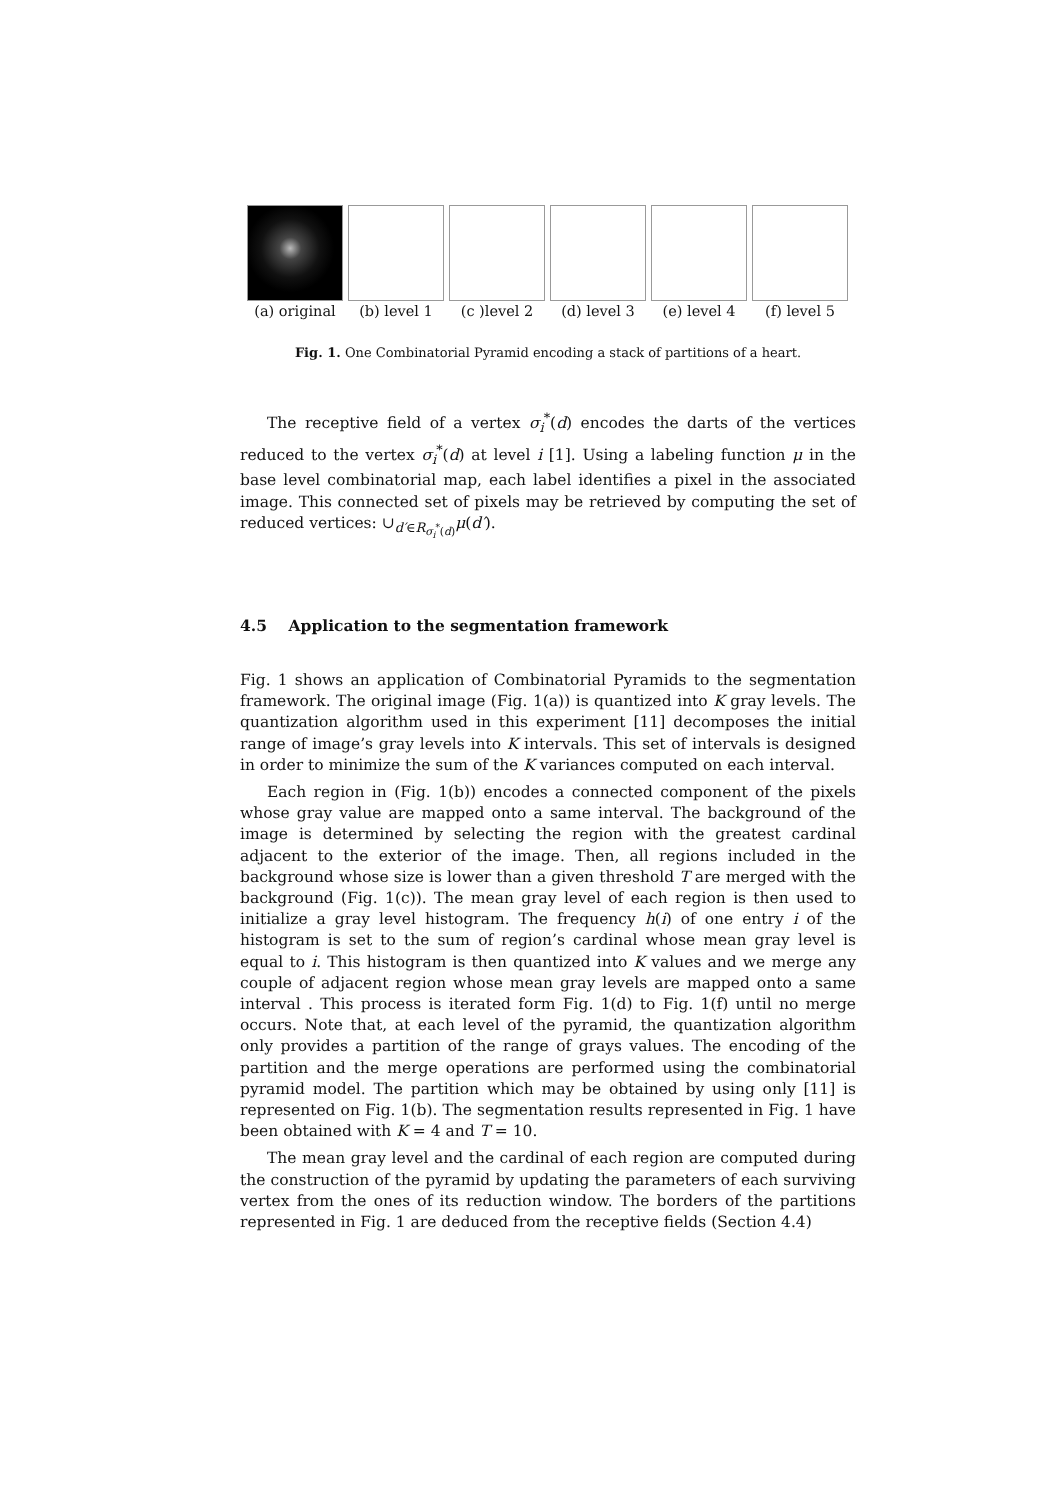(a) original
(b) level 1 (c )level 2 (d) level 3 (e) level 4 (f) level 5
Fig. 1. One Combinatorial Pyramid encoding a stack of partitions of a heart.
The receptive field of a vertex σ<sub>i</sub><sup>*</sup>(d) encodes the darts of the vertices reduced to the vertex σ<sub>i</sub><sup>*</sup>(d) at level i [1]. Using a labeling function μ in the base level combinatorial map, each label identifies a pixel in the associated image. This connected set of pixels may be retrieved by computing the set of reduced vertices: ∪<sub>d′∈R<sub>σ<sub>i</sub><sup>*</sup>(d)</sub></sub>μ(d′).
4.5 Application to the segmentation framework
Fig. 1 shows an application of Combinatorial Pyramids to the segmentation framework. The original image (Fig. 1(a)) is quantized into K gray levels. The quantization algorithm used in this experiment [11] decomposes the initial range of image’s gray levels into K intervals. This set of intervals is designed in order to minimize the sum of the K variances computed on each interval.
Each region in (Fig. 1(b)) encodes a connected component of the pixels whose gray value are mapped onto a same interval. The background of the image is determined by selecting the region with the greatest cardinal adjacent to the exterior of the image. Then, all regions included in the background whose size is lower than a given threshold T are merged with the background (Fig. 1(c)). The mean gray level of each region is then used to initialize a gray level histogram. The frequency h(i) of one entry i of the histogram is set to the sum of region’s cardinal whose mean gray level is equal to i. This histogram is then quantized into K values and we merge any couple of adjacent region whose mean gray levels are mapped onto a same interval . This process is iterated form Fig. 1(d) to Fig. 1(f) until no merge occurs. Note that, at each level of the pyramid, the quantization algorithm only provides a partition of the range of grays values. The encoding of the partition and the merge operations are performed using the combinatorial pyramid model. The partition which may be obtained by using only [11] is represented on Fig. 1(b). The segmentation results represented in Fig. 1 have been obtained with K = 4 and T = 10.
The mean gray level and the cardinal of each region are computed during the construction of the pyramid by updating the parameters of each surviving vertex from the ones of its reduction window. The borders of the partitions represented in Fig. 1 are deduced from the receptive fields (Section 4.4)